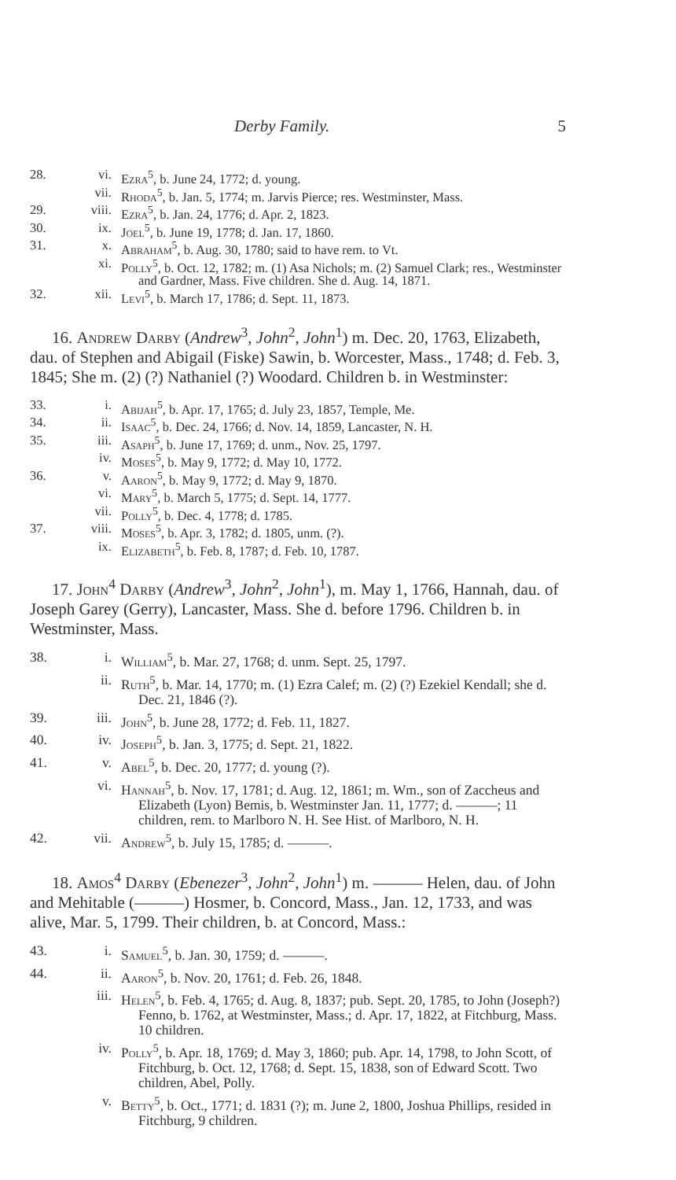Derby Family. 5
28. vi. Ezra<sup>5</sup>, b. June 24, 1772; d. young.
vii. Rhoda<sup>5</sup>, b. Jan. 5, 1774; m. Jarvis Pierce; res. Westminster, Mass.
29. viii. Ezra<sup>5</sup>, b. Jan. 24, 1776; d. Apr. 2, 1823.
30. ix. Joel<sup>5</sup>, b. June 19, 1778; d. Jan. 17, 1860.
31. x. Abraham<sup>5</sup>, b. Aug. 30, 1780; said to have rem. to Vt.
xi. Polly<sup>5</sup>, b. Oct. 12, 1782; m. (1) Asa Nichols; m. (2) Samuel Clark; res., Westminster and Gardner, Mass. Five children. She d. Aug. 14, 1871.
32. xii. Levi<sup>5</sup>, b. March 17, 1786; d. Sept. 11, 1873.
16. Andrew Darby (Andrew<sup>3</sup>, John<sup>2</sup>, John<sup>1</sup>) m. Dec. 20, 1763, Elizabeth, dau. of Stephen and Abigail (Fiske) Sawin, b. Worcester, Mass., 1748; d. Feb. 3, 1845; She m. (2) (?) Nathaniel (?) Woodard. Children b. in Westminster:
33. i. Abijah<sup>5</sup>, b. Apr. 17, 1765; d. July 23, 1857, Temple, Me.
34. ii. Isaac<sup>5</sup>, b. Dec. 24, 1766; d. Nov. 14, 1859, Lancaster, N. H.
35. iii. Asaph<sup>5</sup>, b. June 17, 1769; d. unm., Nov. 25, 1797.
iv. Moses<sup>5</sup>, b. May 9, 1772; d. May 10, 1772.
36. v. Aaron<sup>5</sup>, b. May 9, 1772; d. May 9, 1870.
vi. Mary<sup>5</sup>, b. March 5, 1775; d. Sept. 14, 1777.
vii. Polly<sup>5</sup>, b. Dec. 4, 1778; d. 1785.
37. viii. Moses<sup>5</sup>, b. Apr. 3, 1782; d. 1805, unm. (?).
ix. Elizabeth<sup>5</sup>, b. Feb. 8, 1787; d. Feb. 10, 1787.
17. John<sup>4</sup> Darby (Andrew<sup>3</sup>, John<sup>2</sup>, John<sup>1</sup>), m. May 1, 1766, Hannah, dau. of Joseph Garey (Gerry), Lancaster, Mass. She d. before 1796. Children b. in Westminster, Mass.
38. i. William<sup>5</sup>, b. Mar. 27, 1768; d. unm. Sept. 25, 1797.
ii. Ruth<sup>5</sup>, b. Mar. 14, 1770; m. (1) Ezra Calef; m. (2) (?) Ezekiel Kendall; she d. Dec. 21, 1846 (?).
39. iii. John<sup>5</sup>, b. June 28, 1772; d. Feb. 11, 1827.
40. iv. Joseph<sup>5</sup>, b. Jan. 3, 1775; d. Sept. 21, 1822.
41. v. Abel<sup>5</sup>, b. Dec. 20, 1777; d. young (?).
vi. Hannah<sup>5</sup>, b. Nov. 17, 1781; d. Aug. 12, 1861; m. Wm., son of Zaccheus and Elizabeth (Lyon) Bemis, b. Westminster Jan. 11, 1777; d. ———; 11 children, rem. to Marlboro N. H. See Hist. of Marlboro, N. H.
42. vii. Andrew<sup>5</sup>, b. July 15, 1785; d. ———.
18. Amos<sup>4</sup> Darby (Ebenezer<sup>3</sup>, John<sup>2</sup>, John<sup>1</sup>) m. ——— Helen, dau. of John and Mehitable (———) Hosmer, b. Concord, Mass., Jan. 12, 1733, and was alive, Mar. 5, 1799. Their children, b. at Concord, Mass.:
43. i. Samuel<sup>5</sup>, b. Jan. 30, 1759; d. ———.
44. ii. Aaron<sup>5</sup>, b. Nov. 20, 1761; d. Feb. 26, 1848.
iii. Helen<sup>5</sup>, b. Feb. 4, 1765; d. Aug. 8, 1837; pub. Sept. 20, 1785, to John (Joseph?) Fenno, b. 1762, at Westminster, Mass.; d. Apr. 17, 1822, at Fitchburg, Mass. 10 children.
iv. Polly<sup>5</sup>, b. Apr. 18, 1769; d. May 3, 1860; pub. Apr. 14, 1798, to John Scott, of Fitchburg, b. Oct. 12, 1768; d. Sept. 15, 1838, son of Edward Scott. Two children, Abel, Polly.
v. Betty<sup>5</sup>, b. Oct., 1771; d. 1831 (?); m. June 2, 1800, Joshua Phillips, resided in Fitchburg, 9 children.